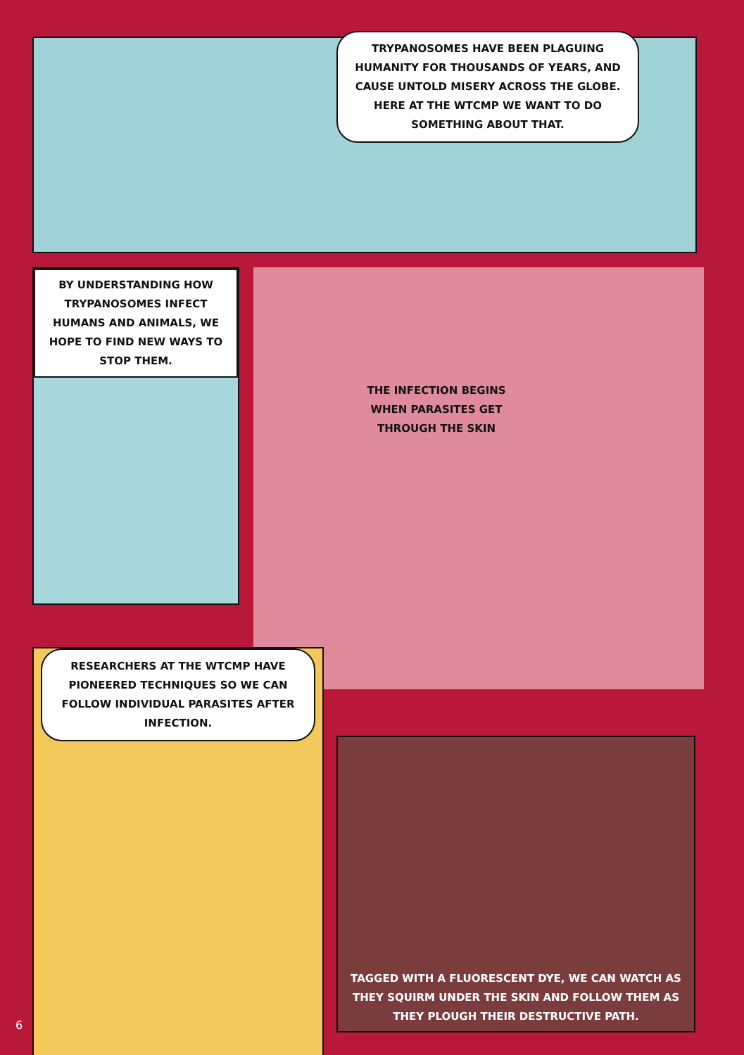TRYPANOSOMES HAVE BEEN PLAGUING HUMANITY FOR THOUSANDS OF YEARS, AND CAUSE UNTOLD MISERY ACROSS THE GLOBE. HERE AT THE WTCMP WE WANT TO DO SOMETHING ABOUT THAT.
BY UNDERSTANDING HOW TRYPANOSOMES INFECT HUMANS AND ANIMALS, WE HOPE TO FIND NEW WAYS TO STOP THEM.
THE INFECTION BEGINS WHEN PARASITES GET THROUGH THE SKIN
RESEARCHERS AT THE WTCMP HAVE PIONEERED TECHNIQUES SO WE CAN FOLLOW INDIVIDUAL PARASITES AFTER INFECTION.
TAGGED WITH A FLUORESCENT DYE, WE CAN WATCH AS THEY SQUIRM UNDER THE SKIN AND FOLLOW THEM AS THEY PLOUGH THEIR DESTRUCTIVE PATH.
6